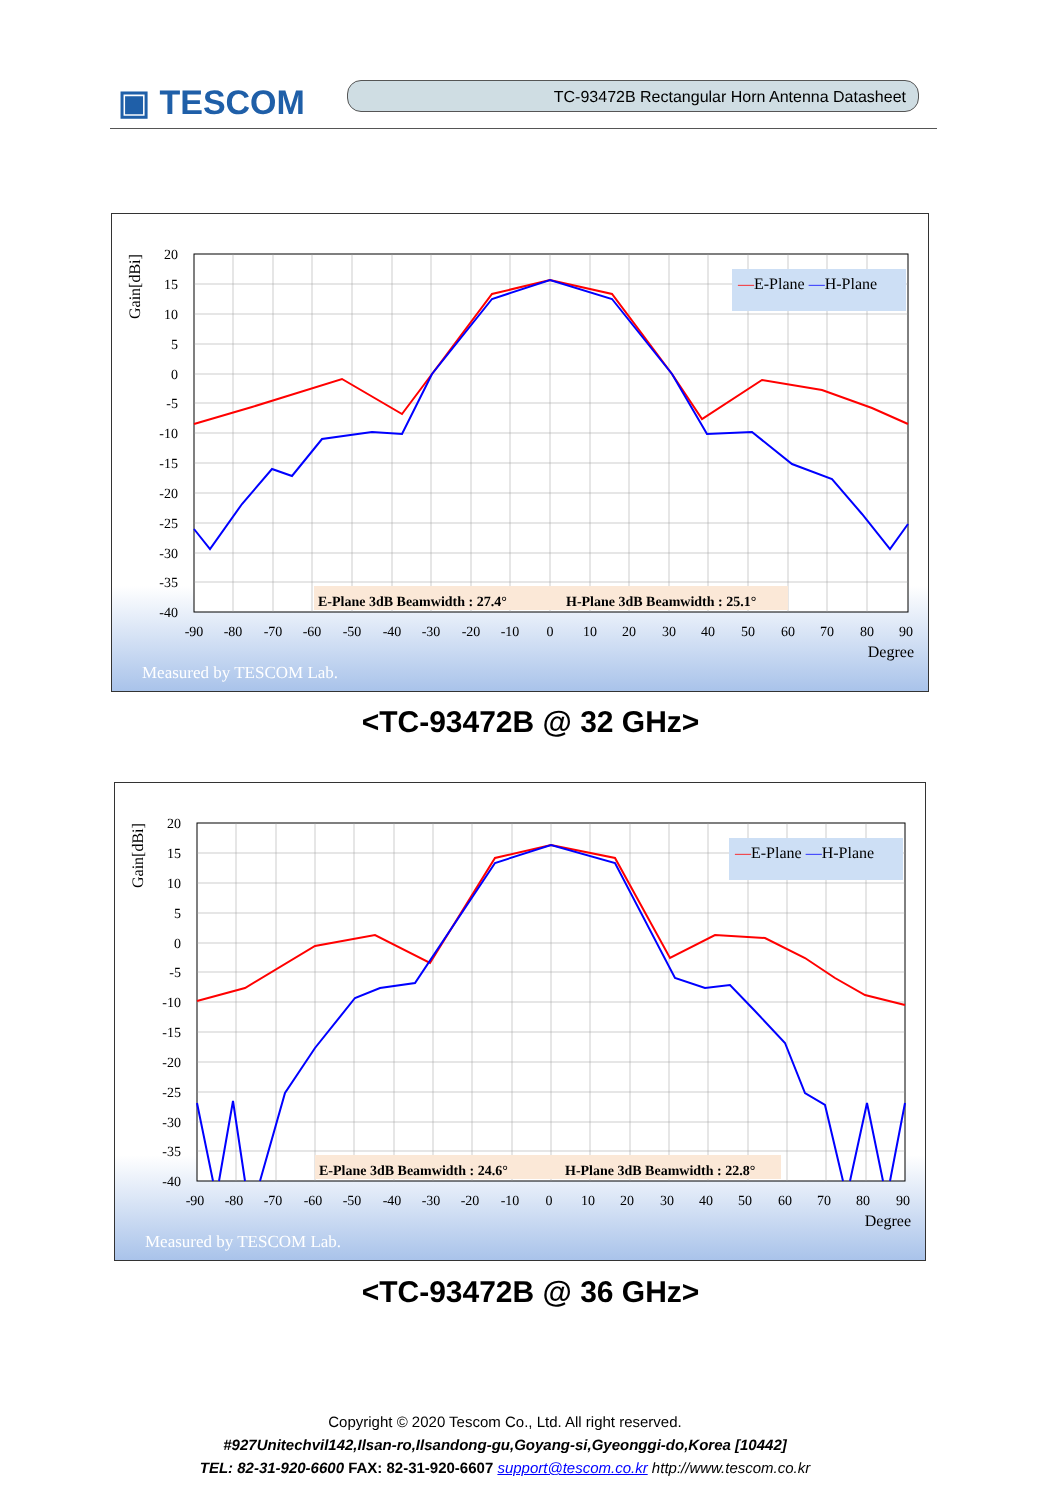▣ TESCOM TC-93472B Rectangular Horn Antenna Datasheet
Gain[dBi]
20
15
10
5
0
-5
-10
-15
-20
-25
-30
-35
-40
-90
-80
-70
-60
-50
-40
-30
-20
-10
0
10
20
30
40
50
60
70
80
90
Degree
—E-Plane —H-Plane
E-Plane 3dB Beamwidth : 27.4°
H-Plane 3dB Beamwidth : 25.1°
Measured by TESCOM Lab.
<TC-93472B @ 32 GHz>
Gain[dBi]
20
15
10
5
0
-5
-10
-15
-20
-25
-30
-35
-40
-90
-80
-70
-60
-50
-40
-30
-20
-10
0
10
20
30
40
50
60
70
80
90
Degree
—E-Plane —H-Plane
E-Plane 3dB Beamwidth : 24.6°
H-Plane 3dB Beamwidth : 22.8°
Measured by TESCOM Lab.
<TC-93472B @ 36 GHz>
Copyright © 2020 Tescom Co., Ltd. All right reserved.
#927Unitechvil142,Ilsan-ro,Ilsandong-gu,Goyang-si,Gyeonggi-do,Korea [10442]
TEL: 82-31-920-6600 FAX: 82-31-920-6607 support@tescom.co.kr http://www.tescom.co.kr